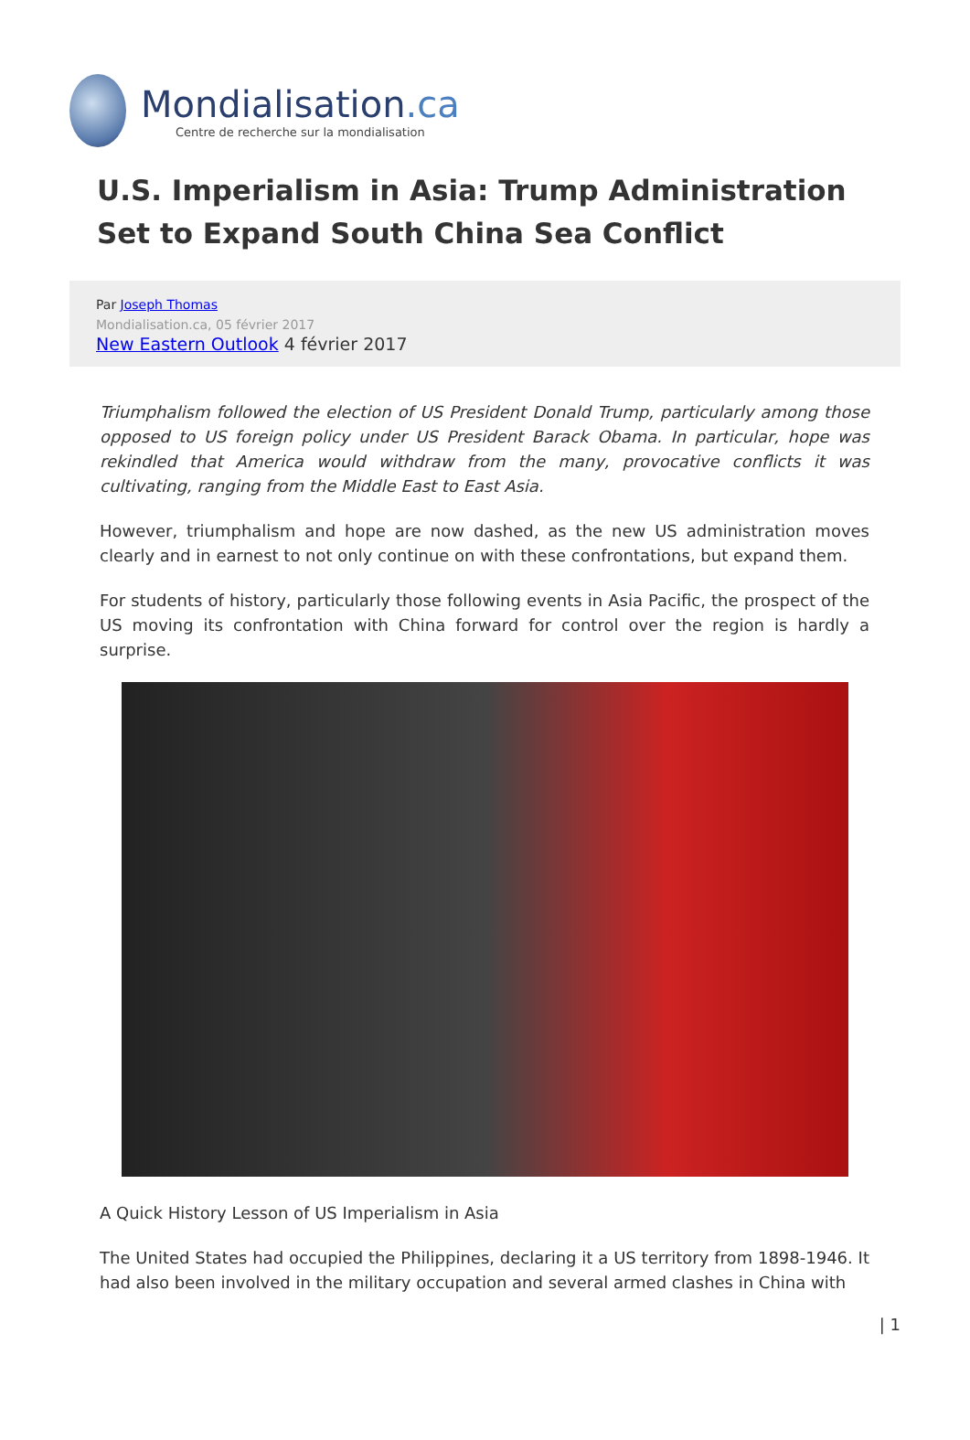Mondialisation.ca
Centre de recherche sur la mondialisation
U.S. Imperialism in Asia: Trump Administration Set to Expand South China Sea Conflict
Par Joseph Thomas
Mondialisation.ca, 05 février 2017
New Eastern Outlook 4 février 2017
Triumphalism followed the election of US President Donald Trump, particularly among those opposed to US foreign policy under US President Barack Obama. In particular, hope was rekindled that America would withdraw from the many, provocative conflicts it was cultivating, ranging from the Middle East to East Asia.
However, triumphalism and hope are now dashed, as the new US administration moves clearly and in earnest to not only continue on with these confrontations, but expand them.
For students of history, particularly those following events in Asia Pacific, the prospect of the US moving its confrontation with China forward for control over the region is hardly a surprise.
A Quick History Lesson of US Imperialism in Asia
The United States had occupied the Philippines, declaring it a US territory from 1898-1946. It had also been involved in the military occupation and several armed clashes in China with
| 1